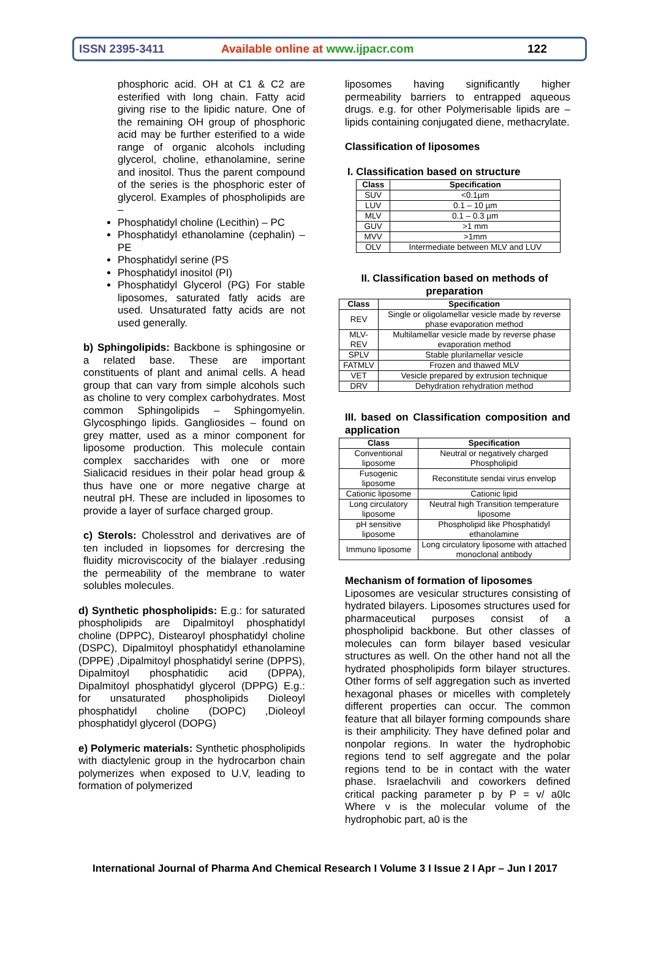ISSN 2395-3411 Available online at www.ijpacr.com 122
phosphoric acid. OH at C1 & C2 are esterified with long chain. Fatty acid giving rise to the lipidic nature. One of the remaining OH group of phosphoric acid may be further esterified to a wide range of organic alcohols including glycerol, choline, ethanolamine, serine and inositol. Thus the parent compound of the series is the phosphoric ester of glycerol. Examples of phospholipids are –
Phosphatidyl choline (Lecithin) – PC
Phosphatidyl ethanolamine (cephalin) – PE
Phosphatidyl serine (PS
Phosphatidyl inositol (PI)
Phosphatidyl Glycerol (PG) For stable liposomes, saturated fatly acids are used. Unsaturated fatty acids are not used generally.
b) Sphingolipids: Backbone is sphingosine or a related base. These are important constituents of plant and animal cells. A head group that can vary from simple alcohols such as choline to very complex carbohydrates. Most common Sphingolipids – Sphingomyelin. Glycosphingo lipids. Gangliosides – found on grey matter, used as a minor component for liposome production. This molecule contain complex saccharides with one or more Sialicacid residues in their polar head group & thus have one or more negative charge at neutral pH. These are included in liposomes to provide a layer of surface charged group.
c) Sterols: Cholesstrol and derivatives are of ten included in liopsomes for dercresing the fluidity microviscocity of the bialayer .redusing the permeability of the membrane to water solubles molecules.
d) Synthetic phospholipids: E.g.: for saturated phospholipids are Dipalmitoyl phosphatidyl choline (DPPC), Distearoyl phosphatidyl choline (DSPC), Dipalmitoyl phosphatidyl ethanolamine (DPPE) ,Dipalmitoyl phosphatidyl serine (DPPS), Dipalmitoyl phosphatidic acid (DPPA), Dipalmitoyl phosphatidyl glycerol (DPPG) E.g.: for unsaturated phospholipids Dioleoyl phosphatidyl choline (DOPC) ,Dioleoyl phosphatidyl glycerol (DOPG)
e) Polymeric materials: Synthetic phospholipids with diactylenic group in the hydrocarbon chain polymerizes when exposed to U.V, leading to formation of polymerized
liposomes having significantly higher permeability barriers to entrapped aqueous drugs. e.g. for other Polymerisable lipids are – lipids containing conjugated diene, methacrylate.
Classification of liposomes
I. Classification based on structure
| Class | Specification |
| --- | --- |
| SUV | <0.1µm |
| LUV | 0.1 – 10 µm |
| MLV | 0.1 – 0.3 µm |
| GUV | >1 mm |
| MVV | >1mm |
| OLV | Intermediate between MLV and LUV |
II. Classification based on methods of preparation
| Class | Specification |
| --- | --- |
| REV | Single or oligolamellar vesicle made by reverse phase evaporation method |
| MLV-REV | Multilamellar vesicle made by reverse phase evaporation method |
| SPLV | Stable plurilamellar vesicle |
| FATMLV | Frozen and thawed MLV |
| VET | Vesicle prepared by extrusion technique |
| DRV | Dehydration rehydration method |
III. based on Classification composition and application
| Class | Specification |
| --- | --- |
| Conventional liposome | Neutral or negatively charged Phospholipid |
| Fusogenic liposome | Reconstitute sendai virus envelop |
| Cationic liposome | Cationic lipid |
| Long circulatory liposome | Neutral high Transition temperature liposome |
| pH sensitive liposome | Phospholipid like Phosphatidyl ethanolamine |
| Immuno liposome | Long circulatory liposome with attached monoclonal antibody |
Mechanism of formation of liposomes
Liposomes are vesicular structures consisting of hydrated bilayers. Liposomes structures used for pharmaceutical purposes consist of a phospholipid backbone. But other classes of molecules can form bilayer based vesicular structures as well. On the other hand not all the hydrated phospholipids form bilayer structures. Other forms of self aggregation such as inverted hexagonal phases or micelles with completely different properties can occur. The common feature that all bilayer forming compounds share is their amphilicity. They have defined polar and nonpolar regions. In water the hydrophobic regions tend to self aggregate and the polar regions tend to be in contact with the water phase. Israelachvili and coworkers defined critical packing parameter p by P = v/ a0lc Where v is the molecular volume of the hydrophobic part, a0 is the
International Journal of Pharma And Chemical Research I Volume 3 I Issue 2 I Apr – Jun I 2017